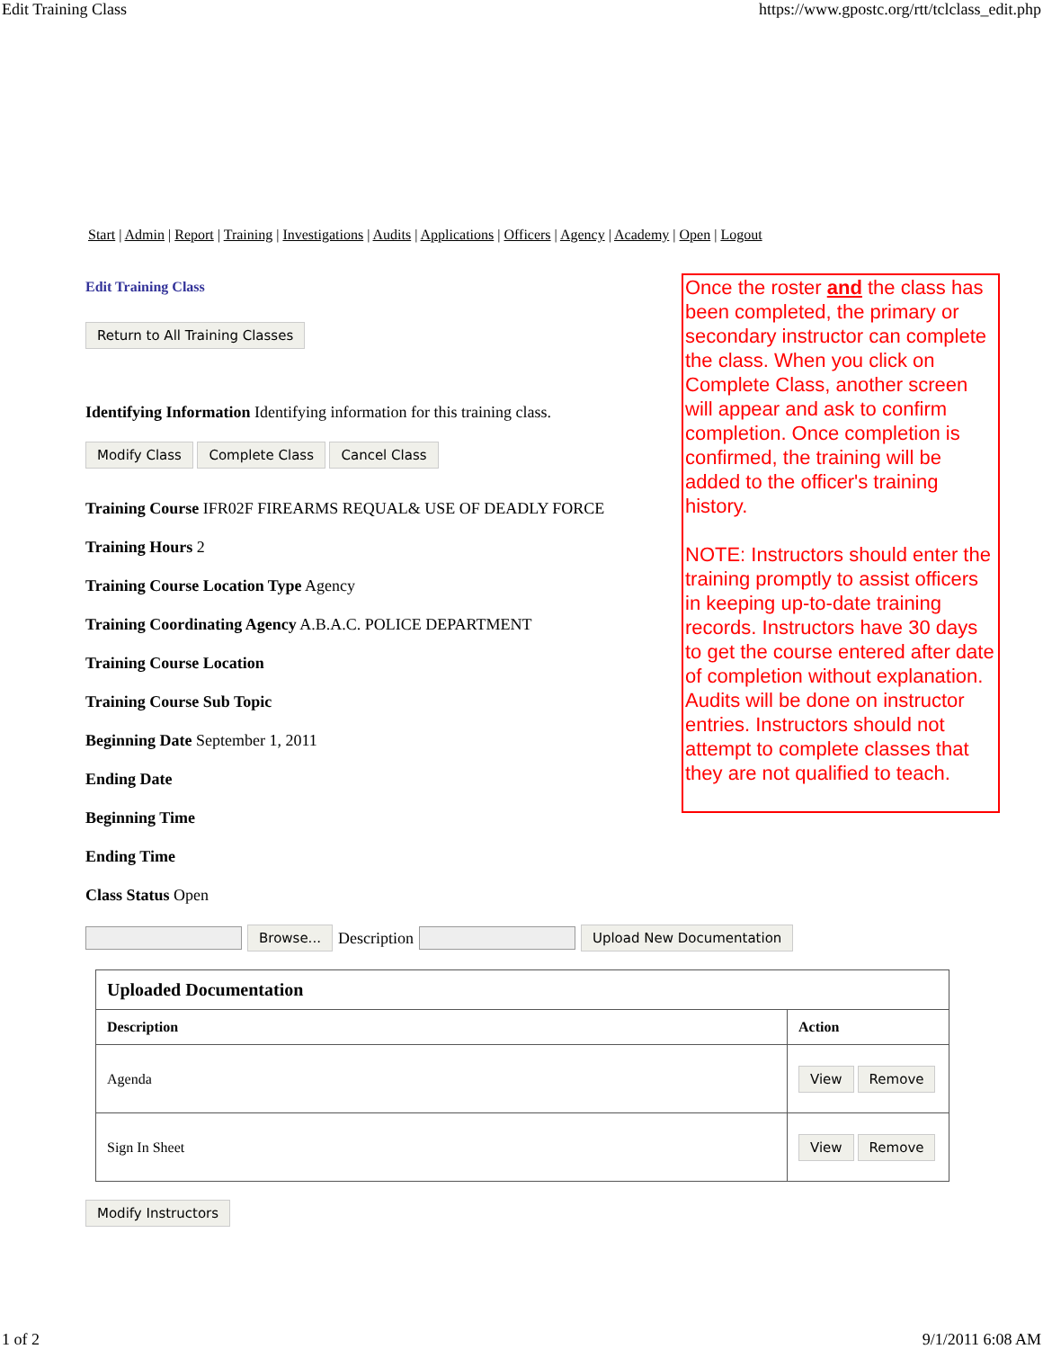Edit Training Class https://www.gpostc.org/rtt/tclclass_edit.php
Start | Admin | Report | Training | Investigations | Audits | Applications | Officers | Agency | Academy | Open | Logout
Edit Training Class
Return to All Training Classes
Identifying Information Identifying information for this training class.
Modify Class Complete Class Cancel Class
Training Course IFR02F FIREARMS REQUAL& USE OF DEADLY FORCE
Training Hours 2
Training Course Location Type Agency
Training Coordinating Agency A.B.A.C. POLICE DEPARTMENT
Training Course Location
Training Course Sub Topic
Beginning Date September 1, 2011
Ending Date
Beginning Time
Ending Time
Class Status Open
Once the roster and the class has been completed, the primary or secondary instructor can complete the class. When you click on Complete Class, another screen will appear and ask to confirm completion. Once completion is confirmed, the training will be added to the officer's training history.
NOTE: Instructors should enter the training promptly to assist officers in keeping up-to-date training records. Instructors have 30 days to get the course entered after date of completion without explanation. Audits will be done on instructor entries. Instructors should not attempt to complete classes that they are not qualified to teach.
Browse... Description Upload New Documentation
| Uploaded Documentation | |
| --- | --- |
| Description | Action |
| Agenda | View Remove |
| Sign In Sheet | View Remove |
Modify Instructors
1 of 2 9/1/2011 6:08 AM